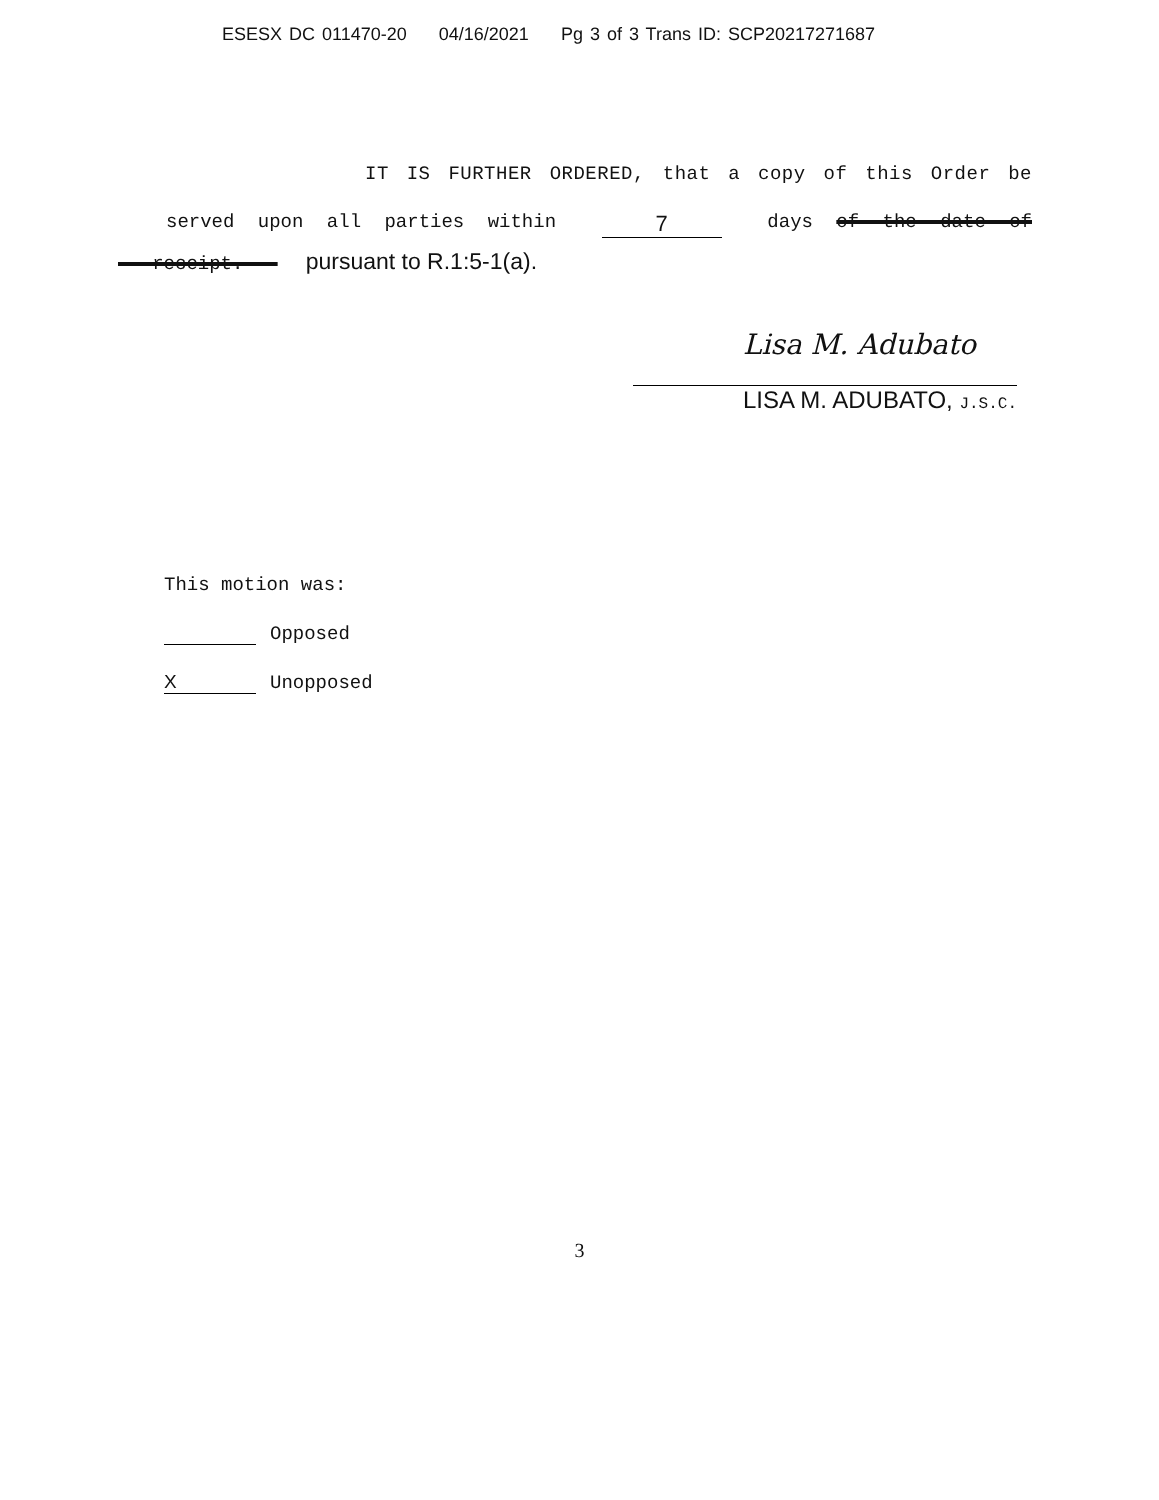ESESX DC 011470-20 04/16/2021 Pg 3 of 3 Trans ID: SCP20217271687
IT IS FURTHER ORDERED, that a copy of this Order be
served upon all parties within 7 days of the date of
receipt. pursuant to R.1:5-1(a).
Lisa M. Adubato
LISA M. ADUBATO, J.S.C.
This motion was:
Opposed
X Unopposed
3